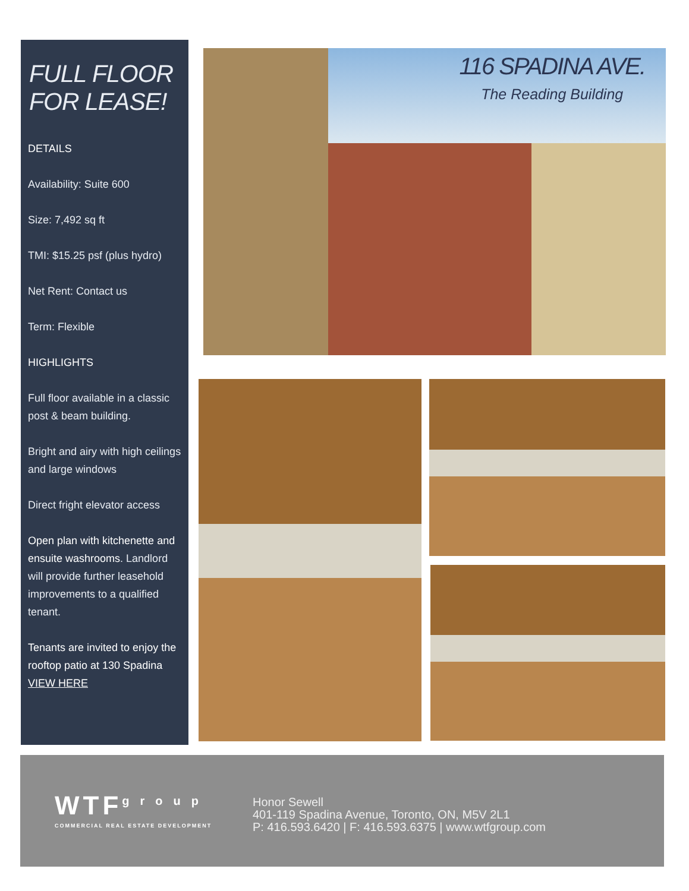FULL FLOOR FOR LEASE!
DETAILS
Availability: Suite 600
Size: 7,492 sq ft
TMI: $15.25 psf (plus hydro)
Net Rent: Contact us
Term: Flexible
HIGHLIGHTS
Full floor available in a classic post & beam building.
Bright and airy with high ceilings and large windows
Direct fright elevator access
Open plan with kitchenette and ensuite washrooms. Landlord will provide further leasehold improvements to a qualified tenant.
Tenants are invited to enjoy the rooftop patio at 130 Spadina VIEW HERE
116 SPADINA AVE.
The Reading Building
WTFgroup
COMMERCIAL REAL ESTATE DEVELOPMENT
Honor Sewell
401-119 Spadina Avenue, Toronto, ON, M5V 2L1
P: 416.593.6420 | F: 416.593.6375 | www.wtfgroup.com